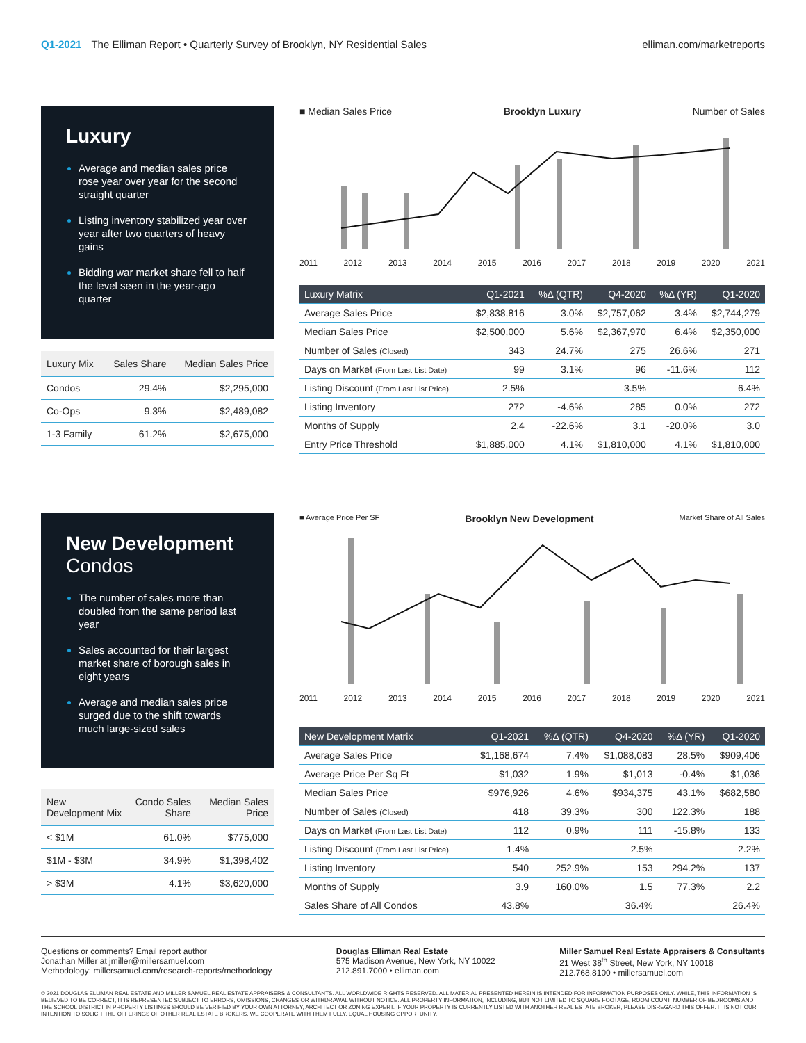Q1-2021 The Elliman Report • Quarterly Survey of Brooklyn, NY Residential Sales
elliman.com/marketreports
Luxury
Average and median sales price rose year over year for the second straight quarter
Listing inventory stabilized year over year after two quarters of heavy gains
Bidding war market share fell to half the level seen in the year-ago quarter
| Luxury Mix | Sales Share | Median Sales Price |
| --- | --- | --- |
| Condos | 29.4% | $2,295,000 |
| Co-Ops | 9.3% | $2,489,082 |
| 1-3 Family | 61.2% | $2,675,000 |
■ Median Sales Price Brooklyn Luxury Number of Sales
2011 2012 2013 2014 2015 2016 2017 2018 2019 2020 2021
| Luxury Matrix | Q1-2021 | %Δ (QTR) | Q4-2020 | %Δ (YR) | Q1-2020 |
| --- | --- | --- | --- | --- | --- |
| Average Sales Price | $2,838,816 | 3.0% | $2,757,062 | 3.4% | $2,744,279 |
| Median Sales Price | $2,500,000 | 5.6% | $2,367,970 | 6.4% | $2,350,000 |
| Number of Sales (Closed) | 343 | 24.7% | 275 | 26.6% | 271 |
| Days on Market (From Last List Date) | 99 | 3.1% | 96 | -11.6% | 112 |
| Listing Discount (From Last List Price) | 2.5% | | 3.5% | | 6.4% |
| Listing Inventory | 272 | -4.6% | 285 | 0.0% | 272 |
| Months of Supply | 2.4 | -22.6% | 3.1 | -20.0% | 3.0 |
| Entry Price Threshold | $1,885,000 | 4.1% | $1,810,000 | 4.1% | $1,810,000 |
New Development
Condos
The number of sales more than doubled from the same period last year
Sales accounted for their largest market share of borough sales in eight years
Average and median sales price surged due to the shift towards much large-sized sales
| New Development Mix | Condo Sales Share | Median Sales Price |
| --- | --- | --- |
| < $1M | 61.0% | $775,000 |
| $1M - $3M | 34.9% | $1,398,402 |
| > $3M | 4.1% | $3,620,000 |
■ Average Price Per SF Brooklyn New Development Market Share of All Sales
2011 2012 2013 2014 2015 2016 2017 2018 2019 2020 2021
| New Development Matrix | Q1-2021 | %Δ (QTR) | Q4-2020 | %Δ (YR) | Q1-2020 |
| --- | --- | --- | --- | --- | --- |
| Average Sales Price | $1,168,674 | 7.4% | $1,088,083 | 28.5% | $909,406 |
| Average Price Per Sq Ft | $1,032 | 1.9% | $1,013 | -0.4% | $1,036 |
| Median Sales Price | $976,926 | 4.6% | $934,375 | 43.1% | $682,580 |
| Number of Sales (Closed) | 418 | 39.3% | 300 | 122.3% | 188 |
| Days on Market (From Last List Date) | 112 | 0.9% | 111 | -15.8% | 133 |
| Listing Discount (From Last List Price) | 1.4% | | 2.5% | | 2.2% |
| Listing Inventory | 540 | 252.9% | 153 | 294.2% | 137 |
| Months of Supply | 3.9 | 160.0% | 1.5 | 77.3% | 2.2 |
| Sales Share of All Condos | 43.8% | | 36.4% | | 26.4% |
Questions or comments? Email report author
Jonathan Miller at jmiller@millersamuel.com
Methodology: millersamuel.com/research-reports/methodology
Douglas Elliman Real Estate
575 Madison Avenue, New York, NY 10022
212.891.7000 • elliman.com
Miller Samuel Real Estate Appraisers & Consultants
21 West 38<sup>th</sup> Street, New York, NY 10018
212.768.8100 • millersamuel.com
© 2021 DOUGLAS ELLIMAN REAL ESTATE AND MILLER SAMUEL REAL ESTATE APPRAISERS & CONSULTANTS. ALL WORLDWIDE RIGHTS RESERVED. ALL MATERIAL PRESENTED HEREIN IS INTENDED FOR INFORMATION PURPOSES ONLY. WHILE, THIS INFORMATION IS BELIEVED TO BE CORRECT, IT IS REPRESENTED SUBJECT TO ERRORS, OMISSIONS, CHANGES OR WITHDRAWAL WITHOUT NOTICE. ALL PROPERTY INFORMATION, INCLUDING, BUT NOT LIMITED TO SQUARE FOOTAGE, ROOM COUNT, NUMBER OF BEDROOMS AND THE SCHOOL DISTRICT IN PROPERTY LISTINGS SHOULD BE VERIFIED BY YOUR OWN ATTORNEY, ARCHITECT OR ZONING EXPERT. IF YOUR PROPERTY IS CURRENTLY LISTED WITH ANOTHER REAL ESTATE BROKER, PLEASE DISREGARD THIS OFFER. IT IS NOT OUR INTENTION TO SOLICIT THE OFFERINGS OF OTHER REAL ESTATE BROKERS. WE COOPERATE WITH THEM FULLY. EQUAL HOUSING OPPORTUNITY.